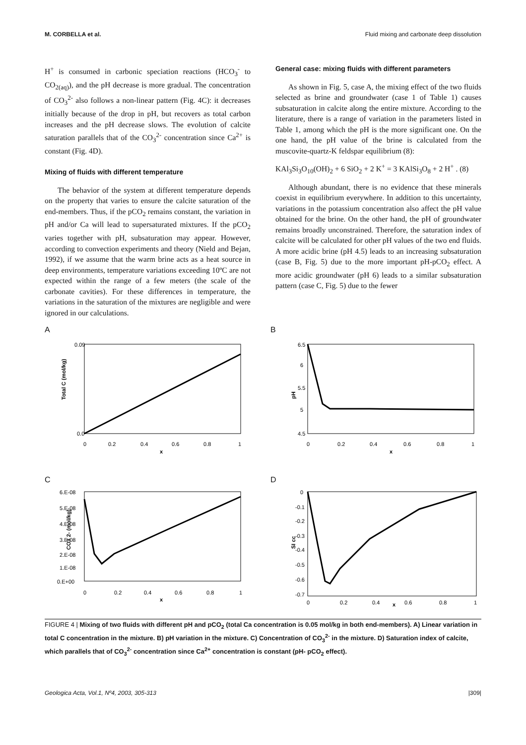M. CORBELLA et al. Fluid mixing and carbonate deep dissolution
H<sup>+</sup> is consumed in carbonic speciation reactions (HCO<sub>3</sub><sup>-</sup> to CO<sub>2(aq)</sub>), and the pH decrease is more gradual. The concentration of CO<sub>3</sub><sup>2-</sup> also follows a non-linear pattern (Fig. 4C): it decreases initially because of the drop in pH, but recovers as total carbon increases and the pH decrease slows. The evolution of calcite saturation parallels that of the CO<sub>3</sub><sup>2-</sup> concentration since Ca<sup>2+</sup> is constant (Fig. 4D).
Mixing of fluids with different temperature
The behavior of the system at different temperature depends on the property that varies to ensure the calcite saturation of the end-members. Thus, if the pCO<sub>2</sub> remains constant, the variation in pH and/or Ca will lead to supersaturated mixtures. If the pCO<sub>2</sub> varies together with pH, subsaturation may appear. However, according to convection experiments and theory (Nield and Bejan, 1992), if we assume that the warm brine acts as a heat source in deep environments, temperature variations exceeding 10ºC are not expected within the range of a few meters (the scale of the carbonate cavities). For these differences in temperature, the variations in the saturation of the mixtures are negligible and were ignored in our calculations.
General case: mixing fluids with different parameters
As shown in Fig. 5, case A, the mixing effect of the two fluids selected as brine and groundwater (case 1 of Table 1) causes subsaturation in calcite along the entire mixture. According to the literature, there is a range of variation in the parameters listed in Table 1, among which the pH is the more significant one. On the one hand, the pH value of the brine is calculated from the muscovite-quartz-K feldspar equilibrium (8):
KAl<sub>3</sub>Si<sub>3</sub>O<sub>10</sub>(OH)<sub>2</sub> + 6 SiO<sub>2</sub> + 2 K<sup>+</sup> = 3 KAlSi<sub>3</sub>O<sub>8</sub> + 2 H<sup>+</sup> . (8)
Although abundant, there is no evidence that these minerals coexist in equilibrium everywhere. In addition to this uncertainty, variations in the potassium concentration also affect the pH value obtained for the brine. On the other hand, the pH of groundwater remains broadly unconstrained. Therefore, the saturation index of calcite will be calculated for other pH values of the two end fluids. A more acidic brine (pH 4.5) leads to an increasing subsaturation (case B, Fig. 5) due to the more important pH-pCO<sub>2</sub> effect. A more acidic groundwater (pH 6) leads to a similar subsaturation pattern (case C, Fig. 5) due to the fewer
A
Total C (mol/kg)
0.09
0.0
0
0.2
0.4
0.6
0.8
1
x
B
pH
6.5
6
5.5
5
4.5
0
0.2
0.4
0.6
0.8
1
x
C
CO3 2- (mol/kg)
6.E-08
5.E-08
4.E-08
3.E-08
2.E-08
1.E-08
0.E+00
0
0.2
0.4
0.6
0.8
1
x
D
SI cc
0
-0.1
-0.2
-0.3
-0.4
-0.5
-0.6
-0.7
0
0.2
0.4
0.6
0.8
1
x
FIGURE 4 | Mixing of two fluids with different pH and pCO<sub>2</sub> (total Ca concentration is 0.05 mol/kg in both end-members). A) Linear variation in total C concentration in the mixture. B) pH variation in the mixture. C) Concentration of CO<sub>3</sub><sup>2-</sup> in the mixture. D) Saturation index of calcite, which parallels that of CO<sub>3</sub><sup>2-</sup> concentration since Ca<sup>2+</sup> concentration is constant (pH- pCO<sub>2</sub> effect).
Geologica Acta, Vol.1, Nº4, 2003, 305-313 |309|